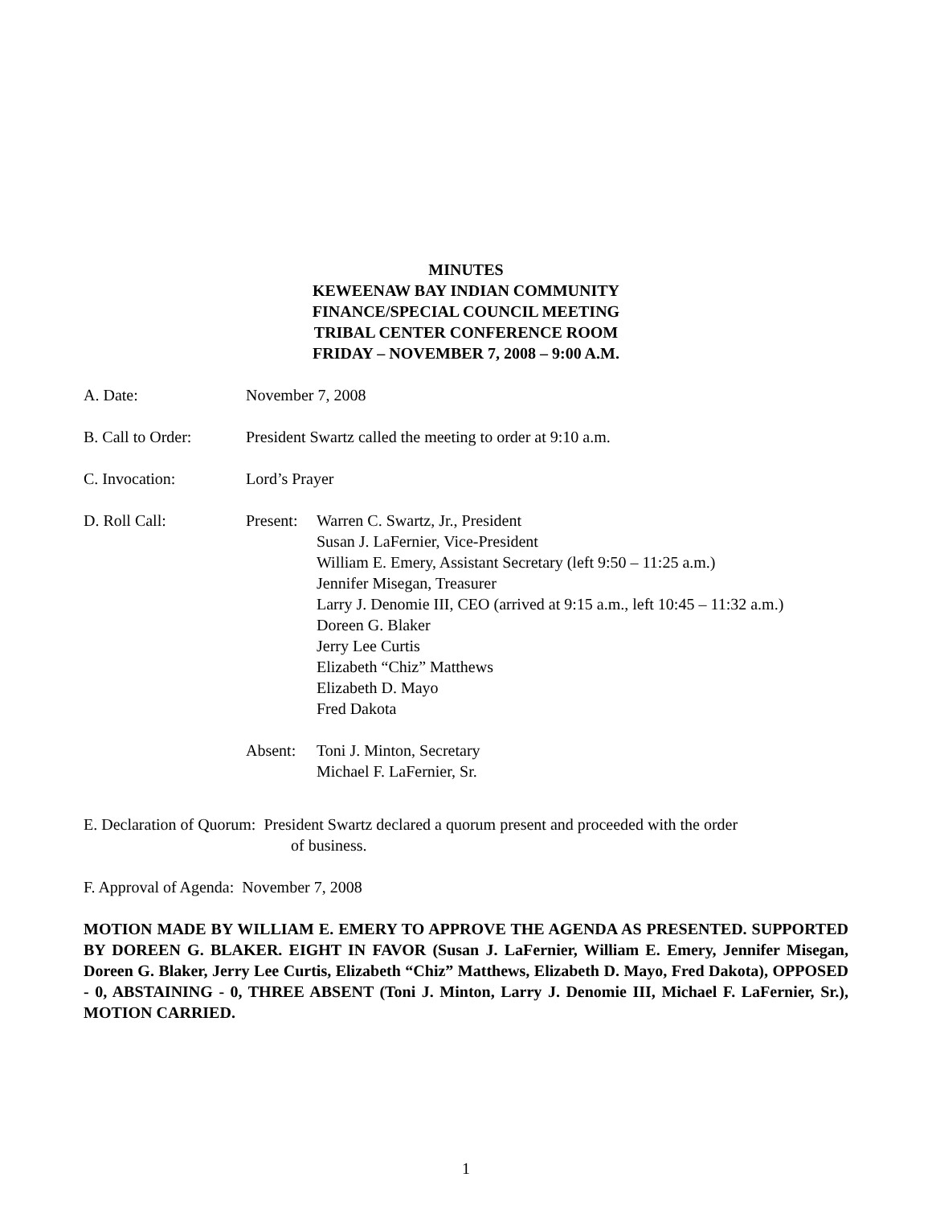MINUTES
KEWEENAW BAY INDIAN COMMUNITY
FINANCE/SPECIAL COUNCIL MEETING
TRIBAL CENTER CONFERENCE ROOM
FRIDAY – NOVEMBER 7, 2008 – 9:00 A.M.
A. Date: November 7, 2008
B. Call to Order:
President Swartz called the meeting to order at 9:10 a.m.
C. Invocation: Lord’s Prayer
D. Roll Call: Present:
Warren C. Swartz, Jr., President
Susan J. LaFernier, Vice-President
William E. Emery, Assistant Secretary (left 9:50 – 11:25 a.m.)
Jennifer Misegan, Treasurer
Larry J. Denomie III, CEO (arrived at 9:15 a.m., left 10:45 – 11:32 a.m.)
Doreen G. Blaker
Jerry Lee Curtis
Elizabeth “Chiz” Matthews
Elizabeth D. Mayo
Fred Dakota
Absent: Toni J. Minton, Secretary
Michael F. LaFernier, Sr.
E. Declaration of Quorum: President Swartz declared a quorum present and proceeded with the order
of business.
F. Approval of Agenda: November 7, 2008
MOTION MADE BY WILLIAM E. EMERY TO APPROVE THE AGENDA AS PRESENTED. SUPPORTED BY DOREEN G. BLAKER. EIGHT IN FAVOR (Susan J. LaFernier, William E. Emery, Jennifer Misegan, Doreen G. Blaker, Jerry Lee Curtis, Elizabeth “Chiz” Matthews, Elizabeth D. Mayo, Fred Dakota), OPPOSED - 0, ABSTAINING - 0, THREE ABSENT (Toni J. Minton, Larry J. Denomie III, Michael F. LaFernier, Sr.), MOTION CARRIED.
1